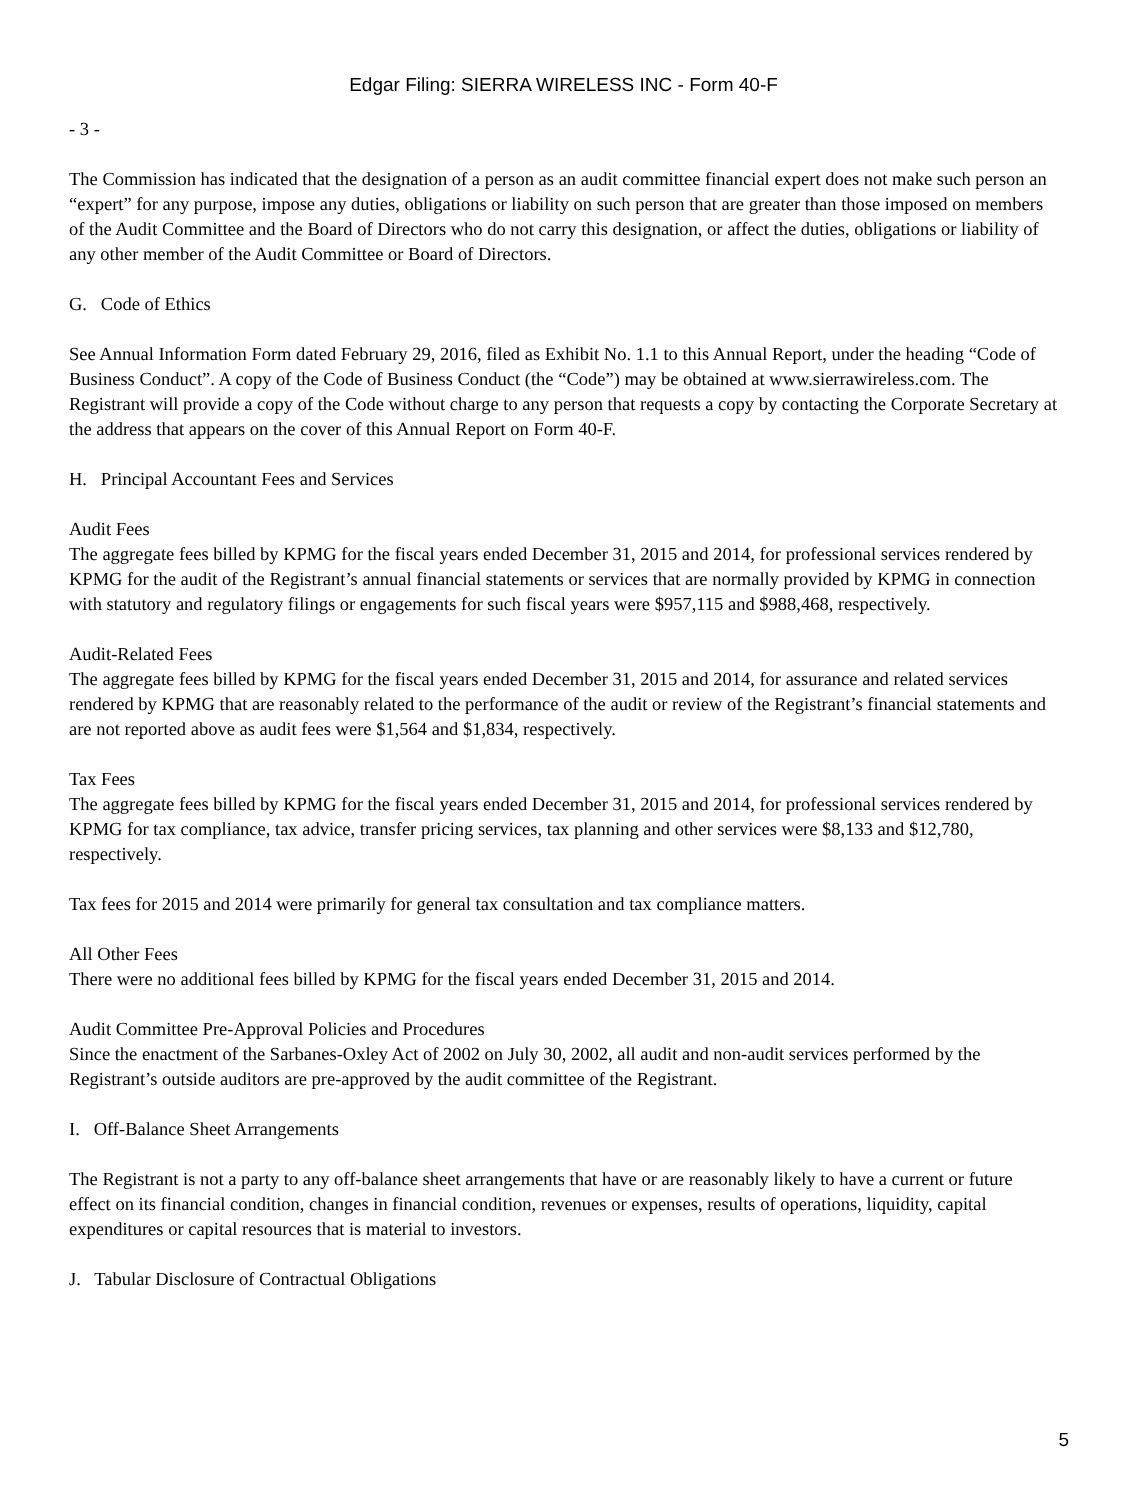Edgar Filing: SIERRA WIRELESS INC - Form 40-F
- 3 -
The Commission has indicated that the designation of a person as an audit committee financial expert does not make such person an “expert” for any purpose, impose any duties, obligations or liability on such person that are greater than those imposed on members of the Audit Committee and the Board of Directors who do not carry this designation, or affect the duties, obligations or liability of any other member of the Audit Committee or Board of Directors.
G. Code of Ethics
See Annual Information Form dated February 29, 2016, filed as Exhibit No. 1.1 to this Annual Report, under the heading “Code of Business Conduct”. A copy of the Code of Business Conduct (the “Code”) may be obtained at www.sierrawireless.com. The Registrant will provide a copy of the Code without charge to any person that requests a copy by contacting the Corporate Secretary at the address that appears on the cover of this Annual Report on Form 40-F.
H. Principal Accountant Fees and Services
Audit Fees
The aggregate fees billed by KPMG for the fiscal years ended December 31, 2015 and 2014, for professional services rendered by KPMG for the audit of the Registrant’s annual financial statements or services that are normally provided by KPMG in connection with statutory and regulatory filings or engagements for such fiscal years were $957,115 and $988,468, respectively.
Audit-Related Fees
The aggregate fees billed by KPMG for the fiscal years ended December 31, 2015 and 2014, for assurance and related services rendered by KPMG that are reasonably related to the performance of the audit or review of the Registrant’s financial statements and are not reported above as audit fees were $1,564 and $1,834, respectively.
Tax Fees
The aggregate fees billed by KPMG for the fiscal years ended December 31, 2015 and 2014, for professional services rendered by KPMG for tax compliance, tax advice, transfer pricing services, tax planning and other services were $8,133 and $12,780, respectively.
Tax fees for 2015 and 2014 were primarily for general tax consultation and tax compliance matters.
All Other Fees
There were no additional fees billed by KPMG for the fiscal years ended December 31, 2015 and 2014.
Audit Committee Pre-Approval Policies and Procedures
Since the enactment of the Sarbanes-Oxley Act of 2002 on July 30, 2002, all audit and non-audit services performed by the Registrant’s outside auditors are pre-approved by the audit committee of the Registrant.
I. Off-Balance Sheet Arrangements
The Registrant is not a party to any off-balance sheet arrangements that have or are reasonably likely to have a current or future effect on its financial condition, changes in financial condition, revenues or expenses, results of operations, liquidity, capital expenditures or capital resources that is material to investors.
J. Tabular Disclosure of Contractual Obligations
5